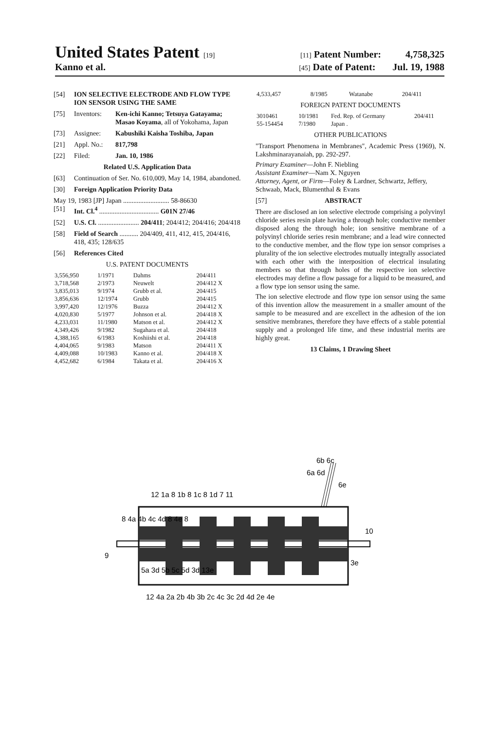United States Patent [19] [11] Patent Number: 4,758,325
Kanno et al. [45] Date of Patent: Jul. 19, 1988
[54] ION SELECTIVE ELECTRODE AND FLOW TYPE ION SENSOR USING THE SAME
[75] Inventors: Ken-ichi Kanno; Tetsuya Gatayama; Masao Koyama, all of Yokohama, Japan
[73] Assignee: Kabushiki Kaisha Toshiba, Japan
[21] Appl. No.: 817,798
[22] Filed: Jan. 10, 1986
Related U.S. Application Data
[63] Continuation of Ser. No. 610,009, May 14, 1984, abandoned.
[30] Foreign Application Priority Data
May 19, 1983 [JP] Japan ........................... 58-86630
[51] Int. Cl.<sup>4</sup> ................................... G01N 27/46
[52] U.S. Cl. ........................ 204/411; 204/412; 204/416; 204/418
[58] Field of Search ........... 204/409, 411, 412, 415, 204/416, 418, 435; 128/635
[56] References Cited
U.S. PATENT DOCUMENTS
| 3,556,950 | 1/1971 | Dahms | 204/411 |
| 3,718,568 | 2/1973 | Neuwelt | 204/412 X |
| 3,835,013 | 9/1974 | Grubb et al. | 204/415 |
| 3,856,636 | 12/1974 | Grubb | 204/415 |
| 3,997,420 | 12/1976 | Buzza | 204/412 X |
| 4,020,830 | 5/1977 | Johnson et al. | 204/418 X |
| 4,233,031 | 11/1980 | Matson et al. | 204/412 X |
| 4,349,426 | 9/1982 | Sugahara et al. | 204/418 |
| 4,388,165 | 6/1983 | Koshiishi et al. | 204/418 |
| 4,404,065 | 9/1983 | Matson | 204/411 X |
| 4,409,088 | 10/1983 | Kanno et al. | 204/418 X |
| 4,452,682 | 6/1984 | Takata et al. | 204/416 X |
| 4,533,457 | 8/1985 | Watanabe | 204/411 |
FOREIGN PATENT DOCUMENTS
| 3010461 | 10/1981 | Fed. Rep. of Germany | 204/411 |
| 55-154454 | 7/1980 | Japan . | |
OTHER PUBLICATIONS
"Transport Phenomena in Membranes", Academic Press (1969), N. Lakshminarayanaiah, pp. 292-297.
Primary Examiner—John F. Niebling
Assistant Examiner—Nam X. Nguyen
Attorney, Agent, or Firm—Foley & Lardner, Schwartz, Jeffery, Schwaab, Mack, Blumenthal & Evans
[57] ABSTRACT
There are disclosed an ion selective electrode comprising a polyvinyl chloride series resin plate having a through hole; conductive member disposed along the through hole; ion sensitive membrane of a polyvinyl chloride series resin membrane; and a lead wire connected to the conductive member, and the flow type ion sensor comprises a plurality of the ion selective electrodes mutually integrally associated with each other with the interposition of electrical insulating members so that through holes of the respective ion selective electrodes may define a flow passage for a liquid to be measured, and a flow type ion sensor using the same.
The ion selective electrode and flow type ion sensor using the same of this invention allow the measurement in a smaller amount of the sample to be measured and are excellect in the adhesion of the ion sensitive membranes, therefore they have effects of a stable potential supply and a prolonged life time, and these industrial merits are highly great.
13 Claims, 1 Drawing Sheet
6b 6c
6a 6d
6e
12 1a 8 1b 8 1c 8 1d 7 11
8 4a 4b 4c 4d 8 4e 8
10
9
3e
5a 3d 5b 5c 5d 3d 13e
12 4a 2a 2b 4b 3b 2c 4c 3c 2d 4d 2e 4e